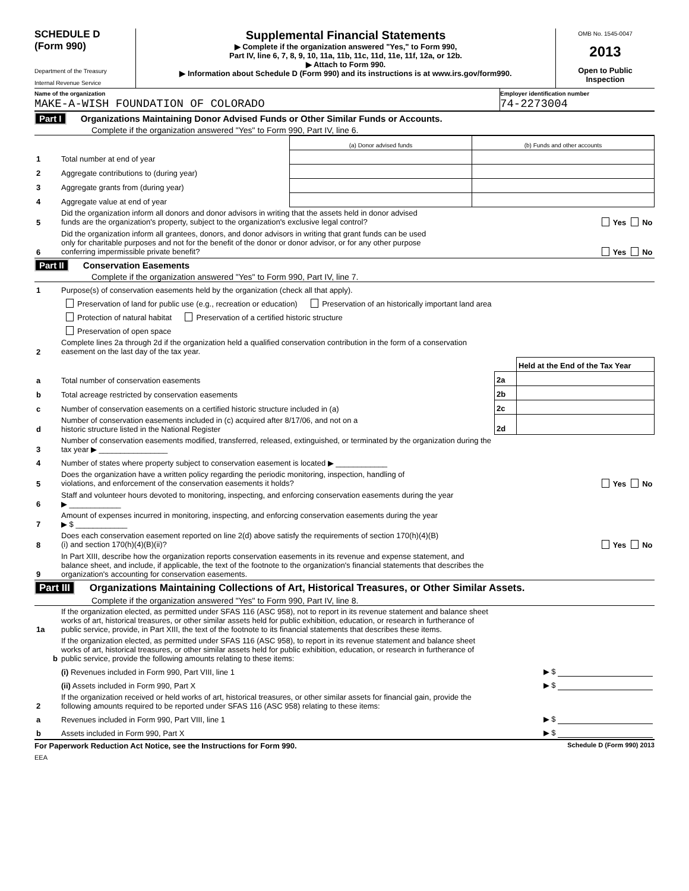SCHEDULE D
(Form 990)
Department of the Treasury
Internal Revenue Service
Supplemental Financial Statements
▶ Complete if the organization answered "Yes," to Form 990,
Part IV, line 6, 7, 8, 9, 10, 11a, 11b, 11c, 11d, 11e, 11f, 12a, or 12b.
▶ Attach to Form 990.
▶ Information about Schedule D (Form 990) and its instructions is at www.irs.gov/form990.
OMB No. 1545-0047
2013
Open to Public
Inspection
Name of the organization
MAKE-A-WISH FOUNDATION OF COLORADO
Employer identification number
74-2273004
Part I Organizations Maintaining Donor Advised Funds or Other Similar Funds or Accounts.
Complete if the organization answered "Yes" to Form 990, Part IV, line 6.
| | | (a) Donor advised funds | (b) Funds and other accounts |
| 1 | Total number at end of year | | |
| 2 | Aggregate contributions to (during year) | | |
| 3 | Aggregate grants from (during year) | | |
| 4 | Aggregate value at end of year | | |
| 5 | Did the organization inform all donors and donor advisors in writing that the assets held in donor advised funds are the organization's property, subject to the organization's exclusive legal control? Yes No | | |
| 6 | Did the organization inform all grantees, donors, and donor advisors in writing that grant funds can be used only for charitable purposes and not for the benefit of the donor or donor advisor, or for any other purpose conferring impermissible private benefit? Yes No | | |
Part II Conservation Easements
Complete if the organization answered "Yes" to Form 990, Part IV, line 7.
| 1 | Purpose(s) of conservation easements held by the organization (check all that apply). | | |
| | Preservation of land for public use (e.g., recreation or education) Preservation of an historically important land area | | |
| | Protection of natural habitat Preservation of a certified historic structure | | |
| | Preservation of open space | | |
| 2 | Complete lines 2a through 2d if the organization held a qualified conservation contribution in the form of a conservation easement on the last day of the tax year. | | |
| | | | Held at the End of the Tax Year |
| a | Total number of conservation easements | 2a | |
| b | Total acreage restricted by conservation easements | 2b | |
| c | Number of conservation easements on a certified historic structure included in (a) | 2c | |
| d | Number of conservation easements included in (c) acquired after 8/17/06, and not on a historic structure listed in the National Register | 2d | |
| 3 | Number of conservation easements modified, transferred, released, extinguished, or terminated by the organization during the tax year ▶ ________________ | | |
| 4 | Number of states where property subject to conservation easement is located ▶ ____________ | | |
| 5 | Does the organization have a written policy regarding the periodic monitoring, inspection, handling of violations, and enforcement of the conservation easements it holds? Yes No | | |
| 6 | Staff and volunteer hours devoted to monitoring, inspecting, and enforcing conservation easements during the year ▶ ____________ | | |
| 7 | Amount of expenses incurred in monitoring, inspecting, and enforcing conservation easements during the year ▶ $ ____________ | | |
| 8 | Does each conservation easement reported on line 2(d) above satisfy the requirements of section 170(h)(4)(B) (i) and section 170(h)(4)(B)(ii)? Yes No | | |
| 9 | In Part XIII, describe how the organization reports conservation easements in its revenue and expense statement, and balance sheet, and include, if applicable, the text of the footnote to the organization's financial statements that describes the organization's accounting for conservation easements. | | |
Part III Organizations Maintaining Collections of Art, Historical Treasures, or Other Similar Assets.
Complete if the organization answered "Yes" to Form 990, Part IV, line 8.
| 1a | If the organization elected, as permitted under SFAS 116 (ASC 958), not to report in its revenue statement and balance sheet works of art, historical treasures, or other similar assets held for public exhibition, education, or research in furtherance of public service, provide, in Part XIII, the text of the footnote to its financial statements that describes these items. | |
| b | If the organization elected, as permitted under SFAS 116 (ASC 958), to report in its revenue statement and balance sheet works of art, historical treasures, or other similar assets held for public exhibition, education, or research in furtherance of public service, provide the following amounts relating to these items: | |
| | (i) Revenues included in Form 990, Part VIII, line 1 | ▶ $ |
| | (ii) Assets included in Form 990, Part X | ▶ $ |
| 2 | If the organization received or held works of art, historical treasures, or other similar assets for financial gain, provide the following amounts required to be reported under SFAS 116 (ASC 958) relating to these items: | |
| a | Revenues included in Form 990, Part VIII, line 1 | ▶ $ |
| b | Assets included in Form 990, Part X | ▶ $ |
For Paperwork Reduction Act Notice, see the Instructions for Form 990. Schedule D (Form 990) 2013
EEA